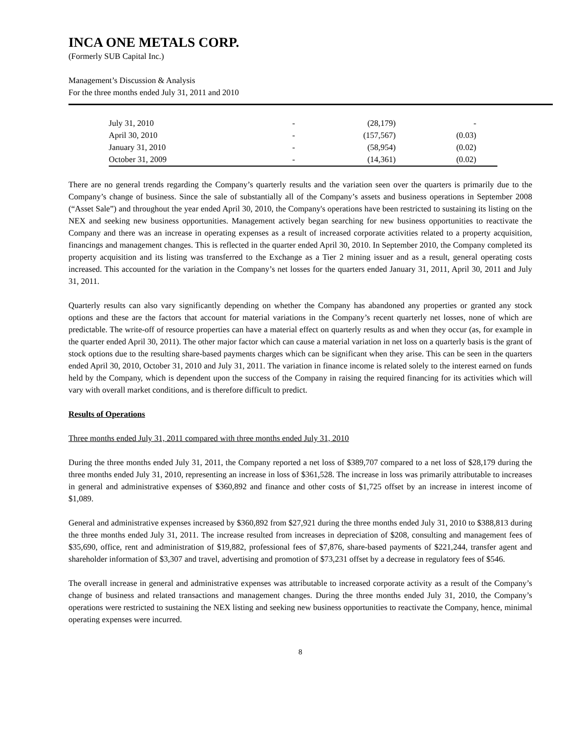INCA ONE METALS CORP.
(Formerly SUB Capital Inc.)
Management’s Discussion & Analysis
For the three months ended July 31, 2011 and 2010
| July 31, 2010 | - | (28,179) | - | |
| April 30, 2010 | - | (157,567) | (0.03) | |
| January 31, 2010 | - | (58,954) | (0.02) | |
| October 31, 2009 | - | (14,361) | (0.02) | |
There are no general trends regarding the Company’s quarterly results and the variation seen over the quarters is primarily due to the Company’s change of business. Since the sale of substantially all of the Company’s assets and business operations in September 2008 (“Asset Sale”) and throughout the year ended April 30, 2010, the Company's operations have been restricted to sustaining its listing on the NEX and seeking new business opportunities. Management actively began searching for new business opportunities to reactivate the Company and there was an increase in operating expenses as a result of increased corporate activities related to a property acquisition, financings and management changes. This is reflected in the quarter ended April 30, 2010. In September 2010, the Company completed its property acquisition and its listing was transferred to the Exchange as a Tier 2 mining issuer and as a result, general operating costs increased. This accounted for the variation in the Company’s net losses for the quarters ended January 31, 2011, April 30, 2011 and July 31, 2011.
Quarterly results can also vary significantly depending on whether the Company has abandoned any properties or granted any stock options and these are the factors that account for material variations in the Company’s recent quarterly net losses, none of which are predictable. The write-off of resource properties can have a material effect on quarterly results as and when they occur (as, for example in the quarter ended April 30, 2011). The other major factor which can cause a material variation in net loss on a quarterly basis is the grant of stock options due to the resulting share-based payments charges which can be significant when they arise. This can be seen in the quarters ended April 30, 2010, October 31, 2010 and July 31, 2011. The variation in finance income is related solely to the interest earned on funds held by the Company, which is dependent upon the success of the Company in raising the required financing for its activities which will vary with overall market conditions, and is therefore difficult to predict.
Results of Operations
Three months ended July 31, 2011 compared with three months ended July 31, 2010
During the three months ended July 31, 2011, the Company reported a net loss of $389,707 compared to a net loss of $28,179 during the three months ended July 31, 2010, representing an increase in loss of $361,528. The increase in loss was primarily attributable to increases in general and administrative expenses of $360,892 and finance and other costs of $1,725 offset by an increase in interest income of $1,089.
General and administrative expenses increased by $360,892 from $27,921 during the three months ended July 31, 2010 to $388,813 during the three months ended July 31, 2011. The increase resulted from increases in depreciation of $208, consulting and management fees of $35,690, office, rent and administration of $19,882, professional fees of $7,876, share-based payments of $221,244, transfer agent and shareholder information of $3,307 and travel, advertising and promotion of $73,231 offset by a decrease in regulatory fees of $546.
The overall increase in general and administrative expenses was attributable to increased corporate activity as a result of the Company’s change of business and related transactions and management changes. During the three months ended July 31, 2010, the Company’s operations were restricted to sustaining the NEX listing and seeking new business opportunities to reactivate the Company, hence, minimal operating expenses were incurred.
8